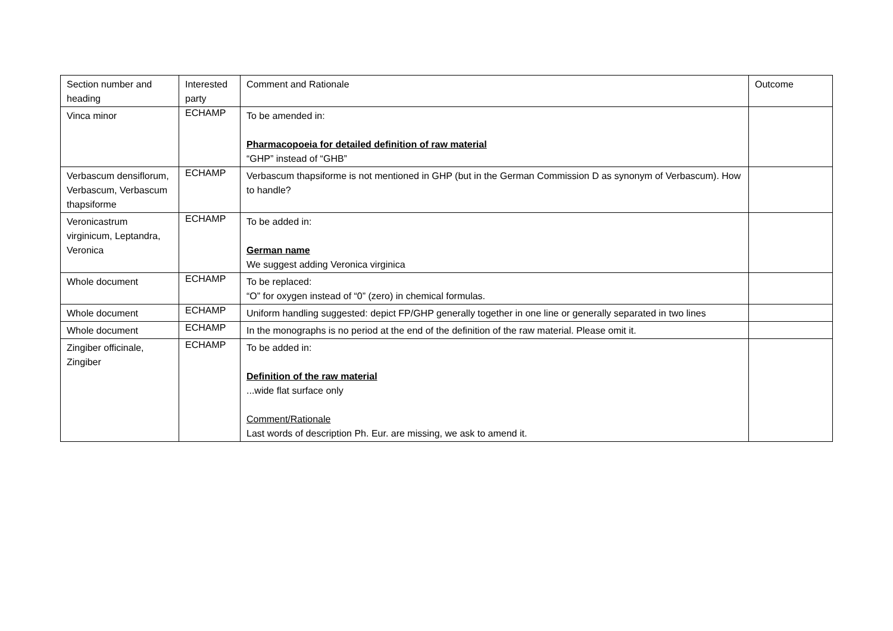| Section number and heading | Interested party | Comment and Rationale | Outcome |
| --- | --- | --- | --- |
| Vinca minor | ECHAMP | To be amended in: Pharmacopoeia for detailed definition of raw material “GHP” instead of “GHB” | |
| Verbascum densiflorum, Verbascum, Verbascum thapsiforme | ECHAMP | Verbascum thapsiforme is not mentioned in GHP (but in the German Commission D as synonym of Verbascum). How to handle? | |
| Veronicastrum virginicum, Leptandra, Veronica | ECHAMP | To be added in: German name We suggest adding Veronica virginica | |
| Whole document | ECHAMP | To be replaced: “O” for oxygen instead of “0” (zero) in chemical formulas. | |
| Whole document | ECHAMP | Uniform handling suggested: depict FP/GHP generally together in one line or generally separated in two lines | |
| Whole document | ECHAMP | In the monographs is no period at the end of the definition of the raw material. Please omit it. | |
| Zingiber officinale, Zingiber | ECHAMP | To be added in: Definition of the raw material ...wide flat surface only Comment/Rationale Last words of description Ph. Eur. are missing, we ask to amend it. | |